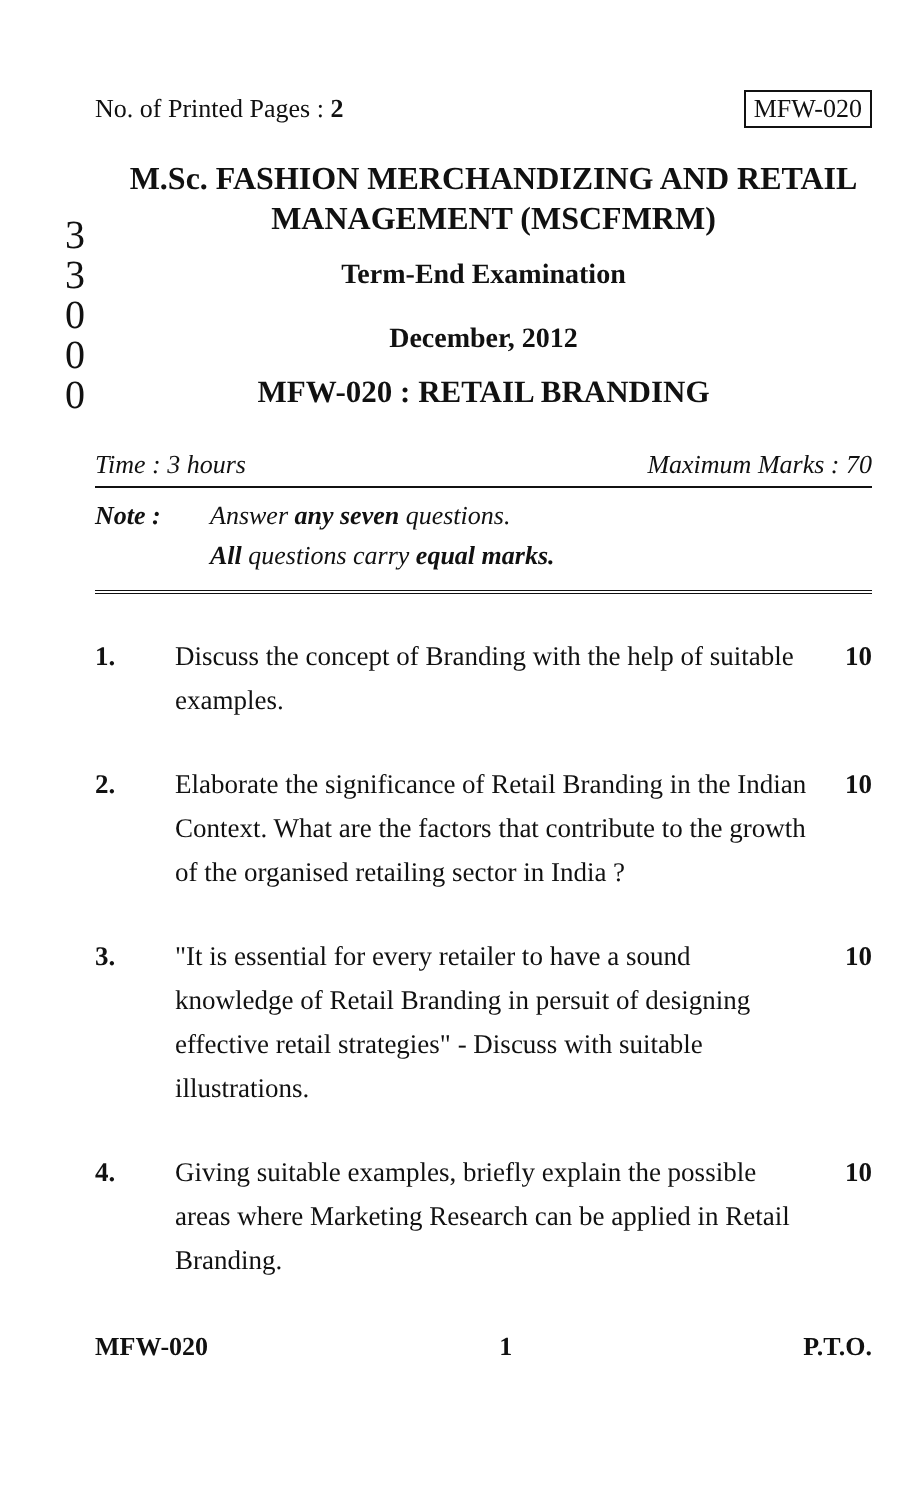3
3
0
0
0
No. of Printed Pages : 2 MFW-020
M.Sc. FASHION MERCHANDIZING AND RETAIL MANAGEMENT (MSCFMRM)
Term-End Examination
December, 2012
MFW-020 : RETAIL BRANDING
Time : 3 hours Maximum Marks : 70
Note : Answer any seven questions.
All questions carry equal marks.
1. Discuss the concept of Branding with the help of suitable examples. 10
2. Elaborate the significance of Retail Branding in the Indian Context. What are the factors that contribute to the growth of the organised retailing sector in India ? 10
3. "It is essential for every retailer to have a sound knowledge of Retail Branding in persuit of designing effective retail strategies" - Discuss with suitable illustrations. 10
4. Giving suitable examples, briefly explain the possible areas where Marketing Research can be applied in Retail Branding. 10
MFW-020 1 P.T.O.